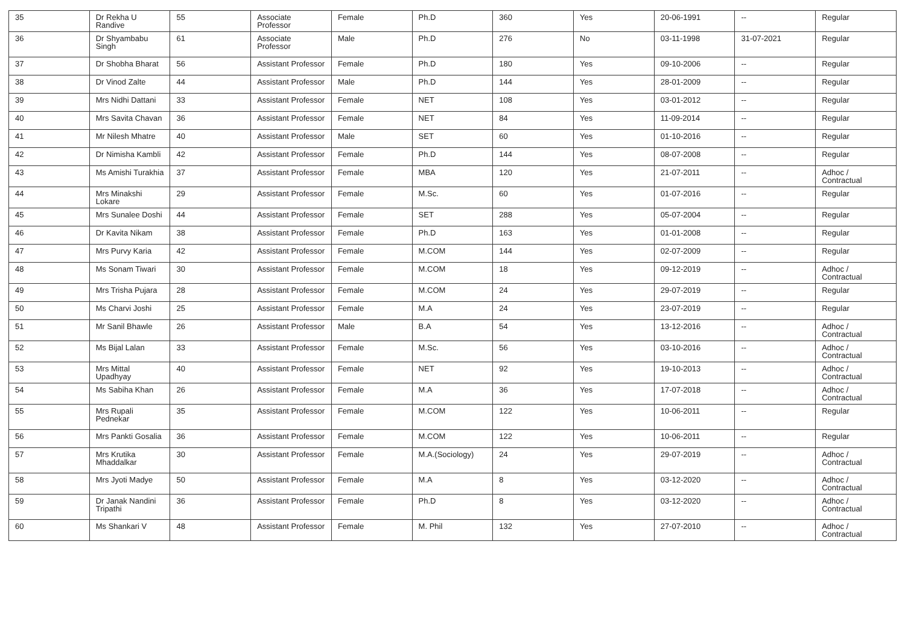| 35 | Dr Rekha U Randive | 55 | Associate Professor | Female | Ph.D | 360 | Yes | 20-06-1991 | -- | Regular |
| 36 | Dr Shyambabu Singh | 61 | Associate Professor | Male | Ph.D | 276 | No | 03-11-1998 | 31-07-2021 | Regular |
| 37 | Dr Shobha Bharat | 56 | Assistant Professor | Female | Ph.D | 180 | Yes | 09-10-2006 | -- | Regular |
| 38 | Dr Vinod Zalte | 44 | Assistant Professor | Male | Ph.D | 144 | Yes | 28-01-2009 | -- | Regular |
| 39 | Mrs Nidhi Dattani | 33 | Assistant Professor | Female | NET | 108 | Yes | 03-01-2012 | -- | Regular |
| 40 | Mrs Savita Chavan | 36 | Assistant Professor | Female | NET | 84 | Yes | 11-09-2014 | -- | Regular |
| 41 | Mr Nilesh Mhatre | 40 | Assistant Professor | Male | SET | 60 | Yes | 01-10-2016 | -- | Regular |
| 42 | Dr Nimisha Kambli | 42 | Assistant Professor | Female | Ph.D | 144 | Yes | 08-07-2008 | -- | Regular |
| 43 | Ms Amishi Turakhia | 37 | Assistant Professor | Female | MBA | 120 | Yes | 21-07-2011 | -- | Adhoc / Contractual |
| 44 | Mrs Minakshi Lokare | 29 | Assistant Professor | Female | M.Sc. | 60 | Yes | 01-07-2016 | -- | Regular |
| 45 | Mrs Sunalee Doshi | 44 | Assistant Professor | Female | SET | 288 | Yes | 05-07-2004 | -- | Regular |
| 46 | Dr Kavita Nikam | 38 | Assistant Professor | Female | Ph.D | 163 | Yes | 01-01-2008 | -- | Regular |
| 47 | Mrs Purvy Karia | 42 | Assistant Professor | Female | M.COM | 144 | Yes | 02-07-2009 | -- | Regular |
| 48 | Ms Sonam Tiwari | 30 | Assistant Professor | Female | M.COM | 18 | Yes | 09-12-2019 | -- | Adhoc / Contractual |
| 49 | Mrs Trisha Pujara | 28 | Assistant Professor | Female | M.COM | 24 | Yes | 29-07-2019 | -- | Regular |
| 50 | Ms Charvi Joshi | 25 | Assistant Professor | Female | M.A | 24 | Yes | 23-07-2019 | -- | Regular |
| 51 | Mr Sanil Bhawle | 26 | Assistant Professor | Male | B.A | 54 | Yes | 13-12-2016 | -- | Adhoc / Contractual |
| 52 | Ms Bijal Lalan | 33 | Assistant Professor | Female | M.Sc. | 56 | Yes | 03-10-2016 | -- | Adhoc / Contractual |
| 53 | Mrs Mittal Upadhyay | 40 | Assistant Professor | Female | NET | 92 | Yes | 19-10-2013 | -- | Adhoc / Contractual |
| 54 | Ms Sabiha Khan | 26 | Assistant Professor | Female | M.A | 36 | Yes | 17-07-2018 | -- | Adhoc / Contractual |
| 55 | Mrs Rupali Pednekar | 35 | Assistant Professor | Female | M.COM | 122 | Yes | 10-06-2011 | -- | Regular |
| 56 | Mrs Pankti Gosalia | 36 | Assistant Professor | Female | M.COM | 122 | Yes | 10-06-2011 | -- | Regular |
| 57 | Mrs Krutika Mhaddalkar | 30 | Assistant Professor | Female | M.A.(Sociology) | 24 | Yes | 29-07-2019 | -- | Adhoc / Contractual |
| 58 | Mrs Jyoti Madye | 50 | Assistant Professor | Female | M.A | 8 | Yes | 03-12-2020 | -- | Adhoc / Contractual |
| 59 | Dr Janak Nandini Tripathi | 36 | Assistant Professor | Female | Ph.D | 8 | Yes | 03-12-2020 | -- | Adhoc / Contractual |
| 60 | Ms Shankari V | 48 | Assistant Professor | Female | M. Phil | 132 | Yes | 27-07-2010 | -- | Adhoc / Contractual |